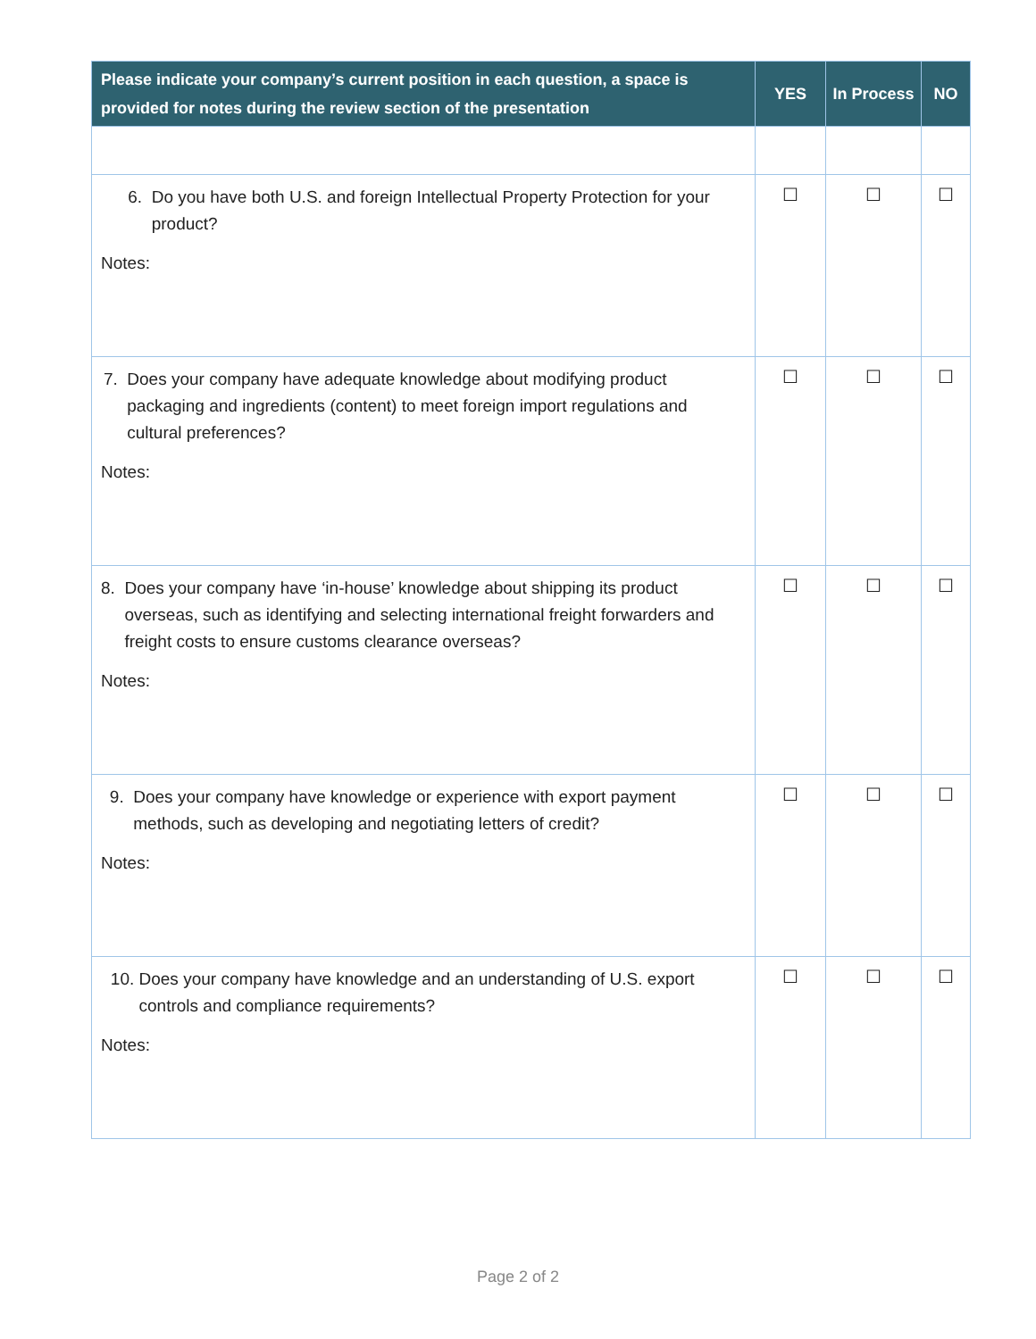| Please indicate your company’s current position in each question, a space is provided for notes during the review section of the presentation | YES | In Process | NO |
| --- | --- | --- | --- |
| 6. Do you have both U.S. and foreign Intellectual Property Protection for your product? Notes: | ☐ | ☐ | ☐ |
| 7. Does your company have adequate knowledge about modifying product packaging and ingredients (content) to meet foreign import regulations and cultural preferences? Notes: | ☐ | ☐ | ☐ |
| 8. Does your company have ‘in-house’ knowledge about shipping its product overseas, such as identifying and selecting international freight forwarders and freight costs to ensure customs clearance overseas? Notes: | ☐ | ☐ | ☐ |
| 9. Does your company have knowledge or experience with export payment methods, such as developing and negotiating letters of credit? Notes: | ☐ | ☐ | ☐ |
| 10. Does your company have knowledge and an understanding of U.S. export controls and compliance requirements? Notes: | ☐ | ☐ | ☐ |
Page 2 of 2